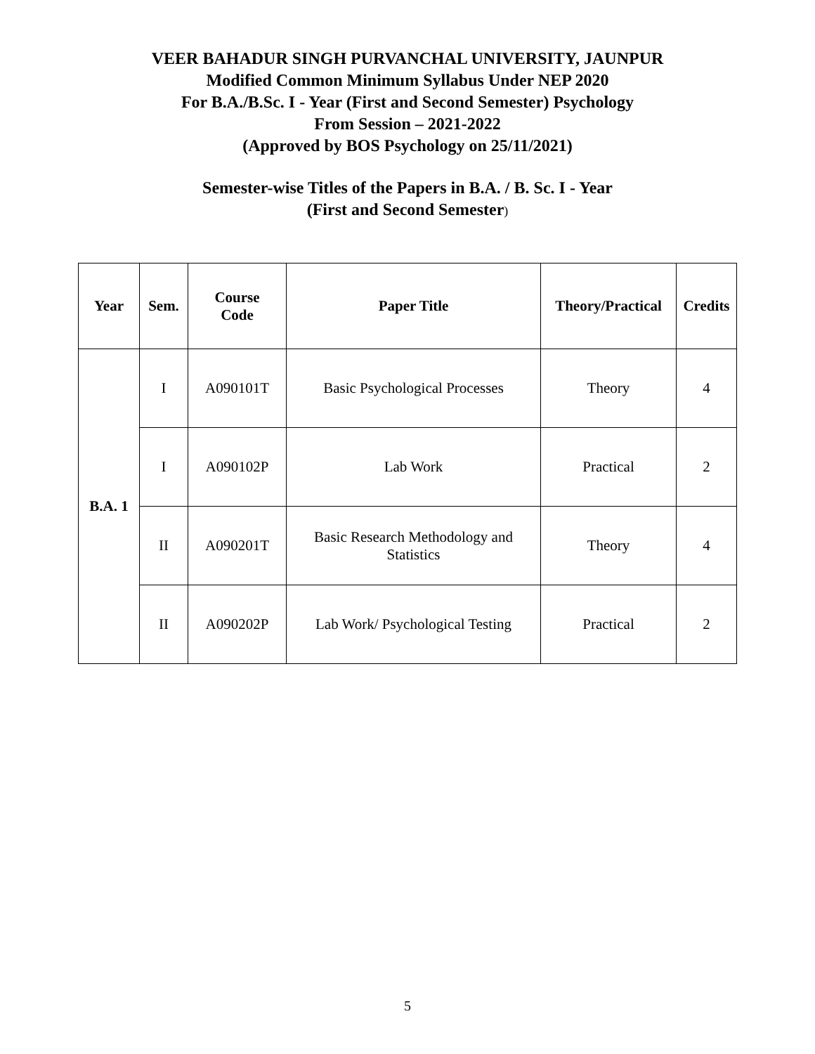VEER BAHADUR SINGH PURVANCHAL UNIVERSITY, JAUNPUR
Modified Common Minimum Syllabus Under NEP 2020
For B.A./B.Sc. I - Year (First and Second Semester) Psychology
From Session – 2021-2022
(Approved by BOS Psychology on 25/11/2021)
Semester-wise Titles of the Papers in B.A. / B. Sc. I - Year
(First and Second Semester)
| Year | Sem. | Course Code | Paper Title | Theory/Practical | Credits |
| --- | --- | --- | --- | --- | --- |
| B.A. 1 | I | A090101T | Basic Psychological Processes | Theory | 4 |
| | I | A090102P | Lab Work | Practical | 2 |
| | II | A090201T | Basic Research Methodology and Statistics | Theory | 4 |
| | II | A090202P | Lab Work/ Psychological Testing | Practical | 2 |
5